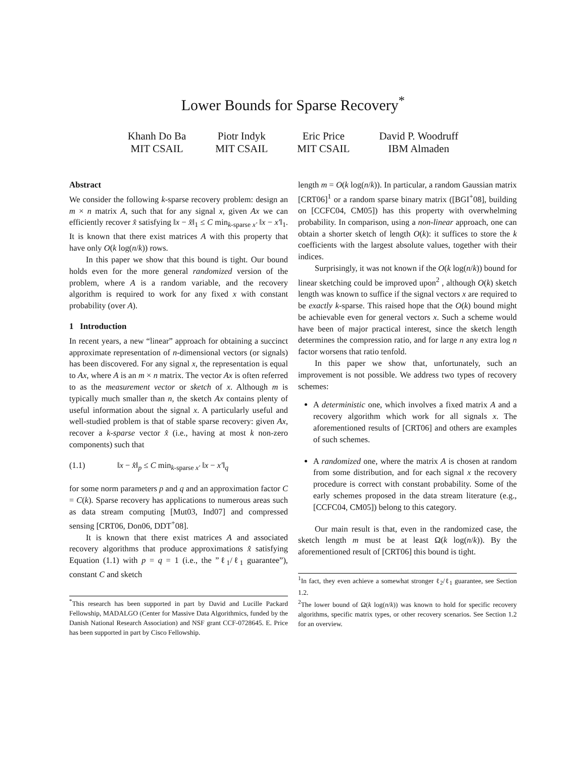Lower Bounds for Sparse Recovery<sup>*</sup>
Khanh Do Ba
MIT CSAIL
Piotr Indyk
MIT CSAIL
Eric Price
MIT CSAIL
David P. Woodruff
IBM Almaden
Abstract
We consider the following k-sparse recovery problem: design an m × n matrix A, such that for any signal x, given Ax we can efficiently recover x̂ satisfying ‖x − x̂‖<sub>1</sub> ≤ C min<sub>k-sparse x′</sub> ‖x − x′‖<sub>1</sub>. It is known that there exist matrices A with this property that have only O(k log(n/k)) rows.
In this paper we show that this bound is tight. Our bound holds even for the more general randomized version of the problem, where A is a random variable, and the recovery algorithm is required to work for any fixed x with constant probability (over A).
1 Introduction
In recent years, a new “linear” approach for obtaining a succinct approximate representation of n-dimensional vectors (or signals) has been discovered. For any signal x, the representation is equal to Ax, where A is an m × n matrix. The vector Ax is often referred to as the measurement vector or sketch of x. Although m is typically much smaller than n, the sketch Ax contains plenty of useful information about the signal x. A particularly useful and well-studied problem is that of stable sparse recovery: given Ax, recover a k-sparse vector x̂ (i.e., having at most k non-zero components) such that
(1.1) ‖x − x̂‖<sub>p</sub> ≤ C min<sub>k-sparse x′</sub> ‖x − x′‖<sub>q</sub>
for some norm parameters p and q and an approximation factor C = C(k). Sparse recovery has applications to numerous areas such as data stream computing [Mut03, Ind07] and compressed sensing [CRT06, Don06, DDT<sup>+</sup>08].
It is known that there exist matrices A and associated recovery algorithms that produce approximations x̂ satisfying Equation (1.1) with p = q = 1 (i.e., the ”ℓ<sub>1</sub>/ℓ<sub>1</sub> guarantee”), constant C and sketch
<sup>*</sup> This research has been supported in part by David and Lucille Packard Fellowship, MADALGO (Center for Massive Data Algorithmics, funded by the Danish National Research Association) and NSF grant CCF-0728645. E. Price has been supported in part by Cisco Fellowship.
length m = O(k log(n/k)). In particular, a random Gaussian matrix [CRT06]<sup>1</sup> or a random sparse binary matrix ([BGI<sup>+</sup>08], building on [CCFC04, CM05]) has this property with overwhelming probability. In comparison, using a non-linear approach, one can obtain a shorter sketch of length O(k): it suffices to store the k coefficients with the largest absolute values, together with their indices.
Surprisingly, it was not known if the O(k log(n/k)) bound for linear sketching could be improved upon<sup>2</sup> , although O(k) sketch length was known to suffice if the signal vectors x are required to be exactly k-sparse. This raised hope that the O(k) bound might be achievable even for general vectors x. Such a scheme would have been of major practical interest, since the sketch length determines the compression ratio, and for large n any extra log n factor worsens that ratio tenfold.
In this paper we show that, unfortunately, such an improvement is not possible. We address two types of recovery schemes:
A deterministic one, which involves a fixed matrix A and a recovery algorithm which work for all signals x. The aforementioned results of [CRT06] and others are examples of such schemes.
A randomized one, where the matrix A is chosen at random from some distribution, and for each signal x the recovery procedure is correct with constant probability. Some of the early schemes proposed in the data stream literature (e.g., [CCFC04, CM05]) belong to this category.
Our main result is that, even in the randomized case, the sketch length m must be at least Ω(k log(n/k)). By the aforementioned result of [CRT06] this bound is tight.
<sup>1</sup> In fact, they even achieve a somewhat stronger ℓ<sub>2</sub>/ℓ<sub>1</sub> guarantee, see Section 1.2.
<sup>2</sup> The lower bound of Ω(k log(n/k)) was known to hold for specific recovery algorithms, specific matrix types, or other recovery scenarios. See Section 1.2 for an overview.